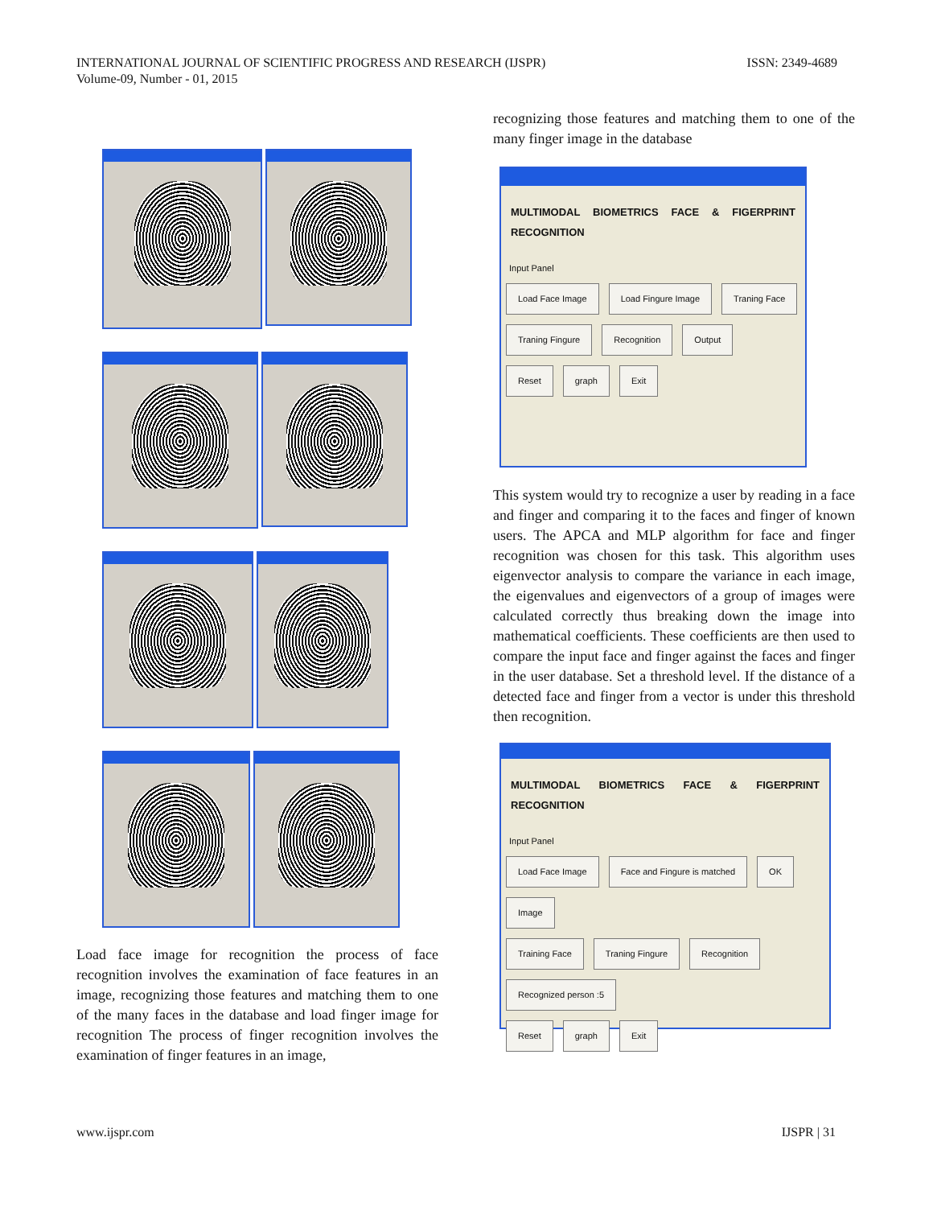INTERNATIONAL JOURNAL OF SCIENTIFIC PROGRESS AND RESEARCH (IJSPR)
Volume-09, Number - 01, 2015
ISSN: 2349-4689
Load face image for recognition the process of face recognition involves the examination of face features in an image, recognizing those features and matching them to one of the many faces in the database and load finger image for recognition The process of finger recognition involves the examination of finger features in an image,
recognizing those features and matching them to one of the many finger image in the database
MULTIMODAL BIOMETRICS FACE & FIGERPRINT RECOGNITION
Input Panel
Load Face Image Load Fingure Image Traning Face
Traning Fingure Recognition Output
Reset graph Exit
This system would try to recognize a user by reading in a face and finger and comparing it to the faces and finger of known users. The APCA and MLP algorithm for face and finger recognition was chosen for this task. This algorithm uses eigenvector analysis to compare the variance in each image, the eigenvalues and eigenvectors of a group of images were calculated correctly thus breaking down the image into mathematical coefficients. These coefficients are then used to compare the input face and finger against the faces and finger in the user database. Set a threshold level. If the distance of a detected face and finger from a vector is under this threshold then recognition.
MULTIMODAL BIOMETRICS FACE & FIGERPRINT RECOGNITION
Input Panel
Load Face Image Face and Fingure is matched OK Image
Training Face Traning Fingure Recognition
Recognized person :5
Reset graph Exit
www.ijspr.com IJSPR | 31